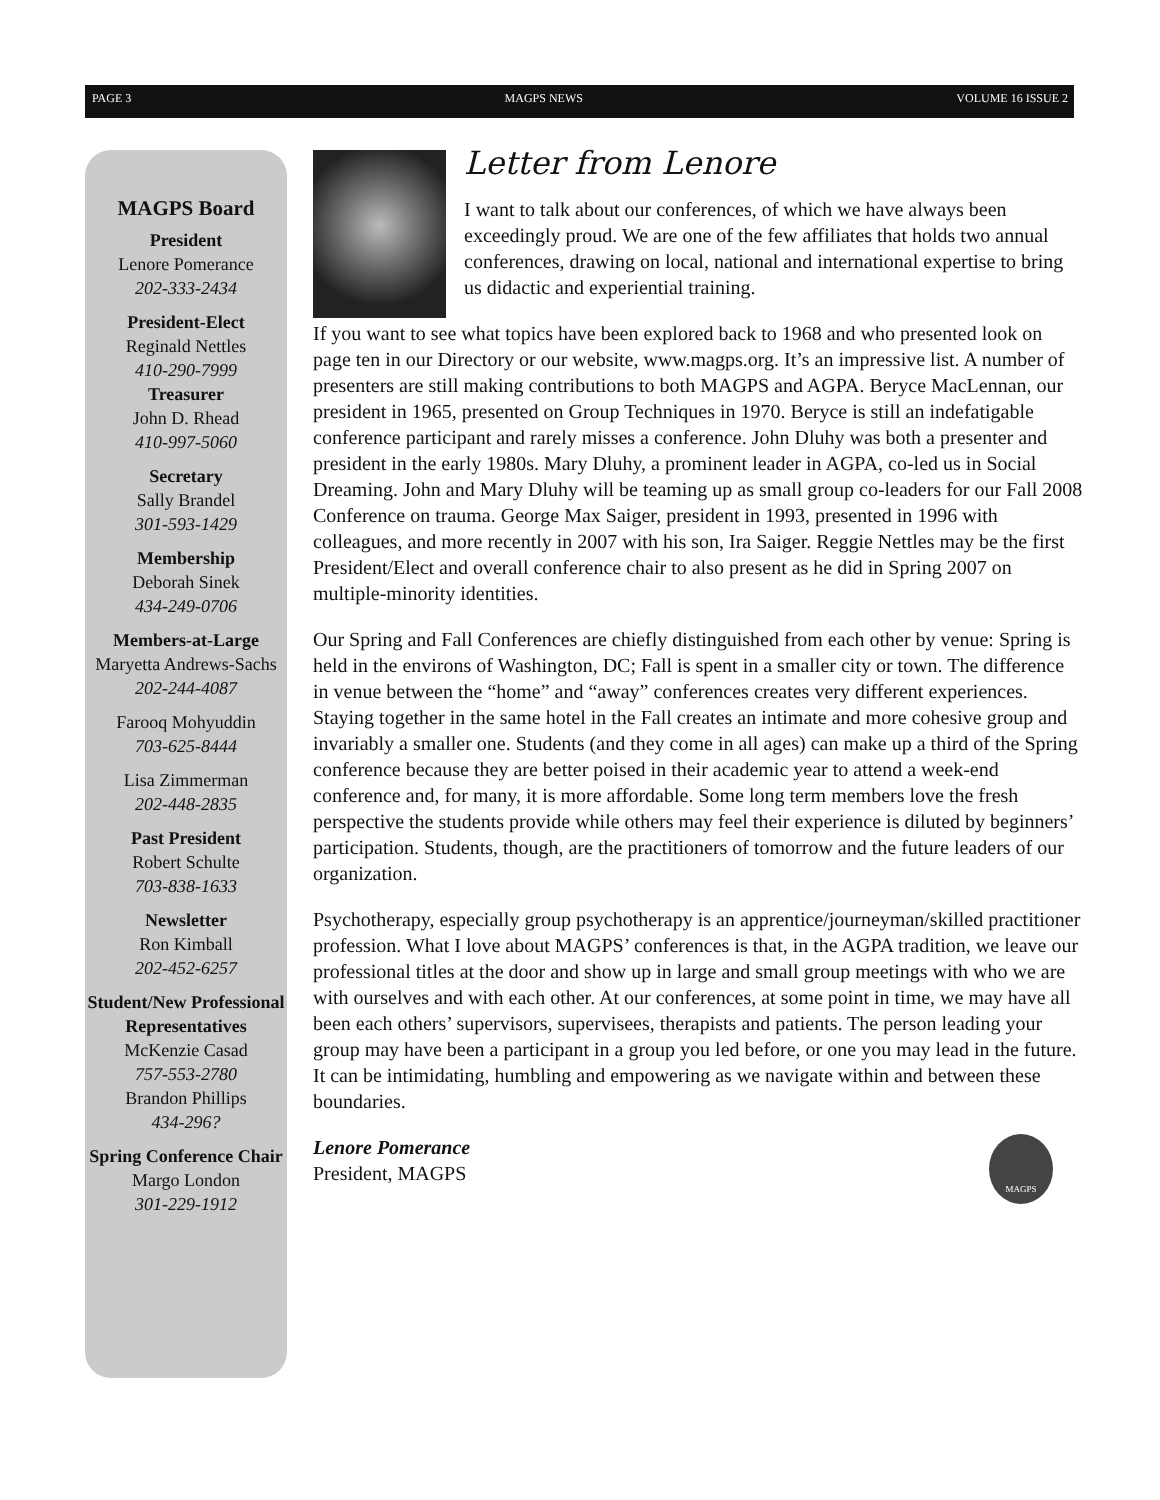PAGE 3 MAGPS NEWS VOLUME 16 ISSUE 2
MAGPS Board
President
Lenore Pomerance
202-333-2434
President-Elect
Reginald Nettles
410-290-7999
Treasurer
John D. Rhead
410-997-5060
Secretary
Sally Brandel
301-593-1429
Membership
Deborah Sinek
434-249-0706
Members-at-Large
Maryetta Andrews-Sachs
202-244-4087
Farooq Mohyuddin
703-625-8444
Lisa Zimmerman
202-448-2835
Past President
Robert Schulte
703-838-1633
Newsletter
Ron Kimball
202-452-6257
Student/New Professional Representatives
McKenzie Casad
757-553-2780
Brandon Phillips
434-296?
Spring Conference Chair
Margo London
301-229-1912
Letter from Lenore
I want to talk about our conferences, of which we have always been exceedingly proud. We are one of the few affiliates that holds two annual conferences, drawing on local, national and international expertise to bring us didactic and experiential training.
If you want to see what topics have been explored back to 1968 and who presented look on page ten in our Directory or our website, www.magps.org. It’s an impressive list. A number of presenters are still making contributions to both MAGPS and AGPA. Beryce MacLennan, our president in 1965, presented on Group Techniques in 1970. Beryce is still an indefatigable conference participant and rarely misses a conference. John Dluhy was both a presenter and president in the early 1980s. Mary Dluhy, a prominent leader in AGPA, co-led us in Social Dreaming. John and Mary Dluhy will be teaming up as small group co-leaders for our Fall 2008 Conference on trauma. George Max Saiger, president in 1993, presented in 1996 with colleagues, and more recently in 2007 with his son, Ira Saiger. Reggie Nettles may be the first President/Elect and overall conference chair to also present as he did in Spring 2007 on multiple-minority identities.
Our Spring and Fall Conferences are chiefly distinguished from each other by venue: Spring is held in the environs of Washington, DC; Fall is spent in a smaller city or town. The difference in venue between the “home” and “away” conferences creates very different experiences. Staying together in the same hotel in the Fall creates an intimate and more cohesive group and invariably a smaller one. Students (and they come in all ages) can make up a third of the Spring conference because they are better poised in their academic year to attend a week-end conference and, for many, it is more affordable. Some long term members love the fresh perspective the students provide while others may feel their experience is diluted by beginners’ participation. Students, though, are the practitioners of tomorrow and the future leaders of our organization.
Psychotherapy, especially group psychotherapy is an apprentice/journeyman/skilled practitioner profession. What I love about MAGPS’ conferences is that, in the AGPA tradition, we leave our professional titles at the door and show up in large and small group meetings with who we are with ourselves and with each other. At our conferences, at some point in time, we may have all been each others’ supervisors, supervisees, therapists and patients. The person leading your group may have been a participant in a group you led before, or one you may lead in the future. It can be intimidating, humbling and empowering as we navigate within and between these boundaries.
MAGPS
Lenore Pomerance
President, MAGPS